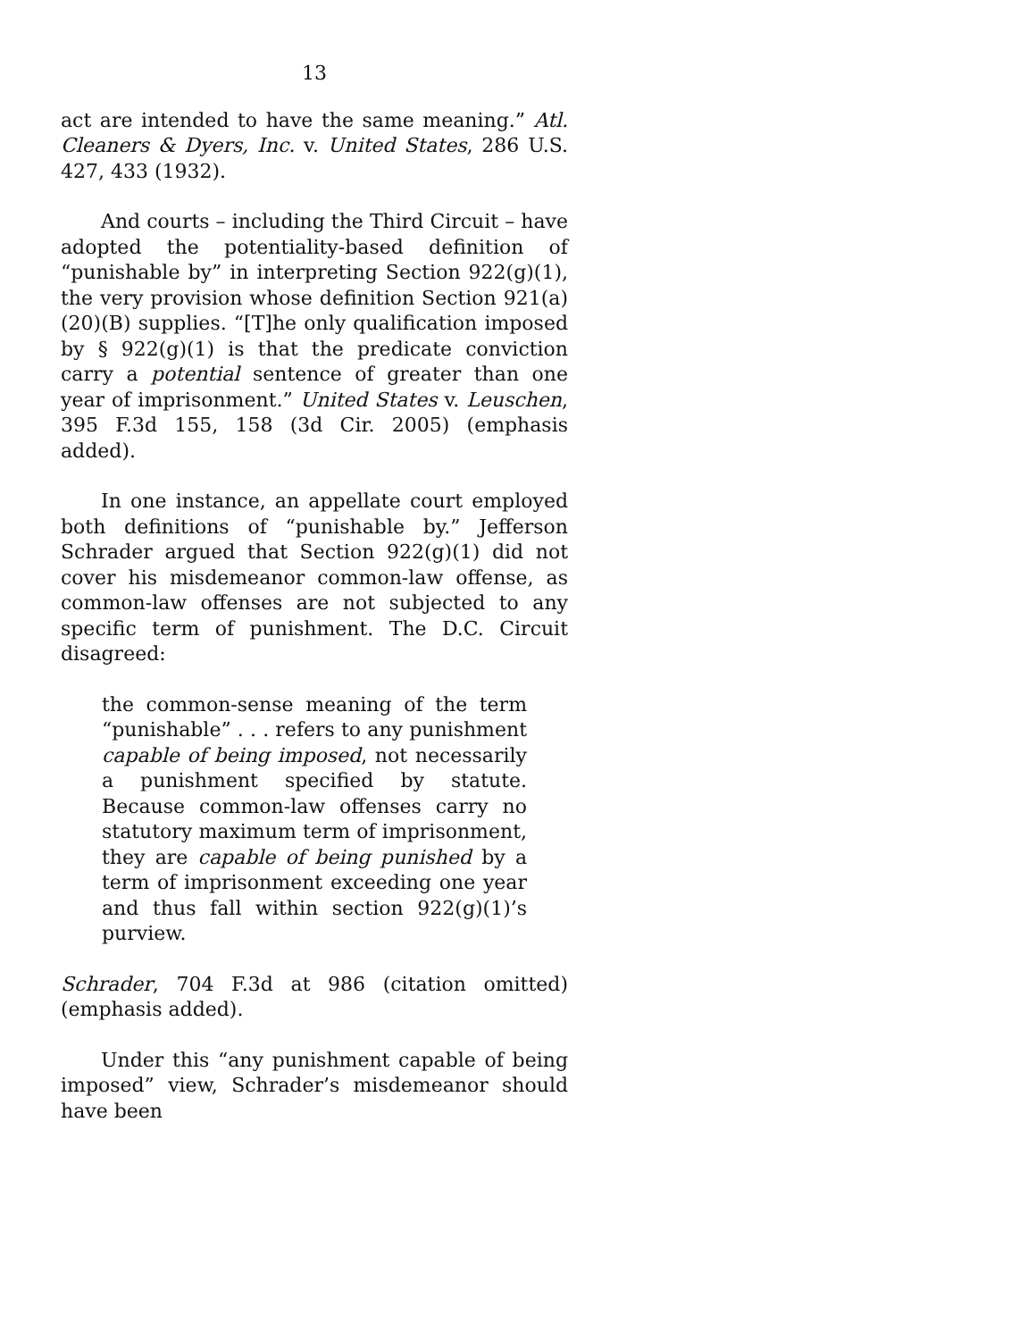13
act are intended to have the same meaning.” Atl. Cleaners & Dyers, Inc. v. United States, 286 U.S. 427, 433 (1932).
And courts – including the Third Circuit – have adopted the potentiality-based definition of “punishable by” in interpreting Section 922(g)(1), the very provision whose definition Section 921(a)(20)(B) supplies. “[T]he only qualification imposed by § 922(g)(1) is that the predicate conviction carry a potential sentence of greater than one year of imprisonment.” United States v. Leuschen, 395 F.3d 155, 158 (3d Cir. 2005) (emphasis added).
In one instance, an appellate court employed both definitions of “punishable by.” Jefferson Schrader argued that Section 922(g)(1) did not cover his misdemeanor common-law offense, as common-law offenses are not subjected to any specific term of punishment. The D.C. Circuit disagreed:
the common-sense meaning of the term “punishable” . . . refers to any punishment capable of being imposed, not necessarily a punishment specified by statute. Because common-law offenses carry no statutory maximum term of imprisonment, they are capable of being punished by a term of imprisonment exceeding one year and thus fall within section 922(g)(1)’s purview.
Schrader, 704 F.3d at 986 (citation omitted) (emphasis added).
Under this “any punishment capable of being imposed” view, Schrader’s misdemeanor should have been